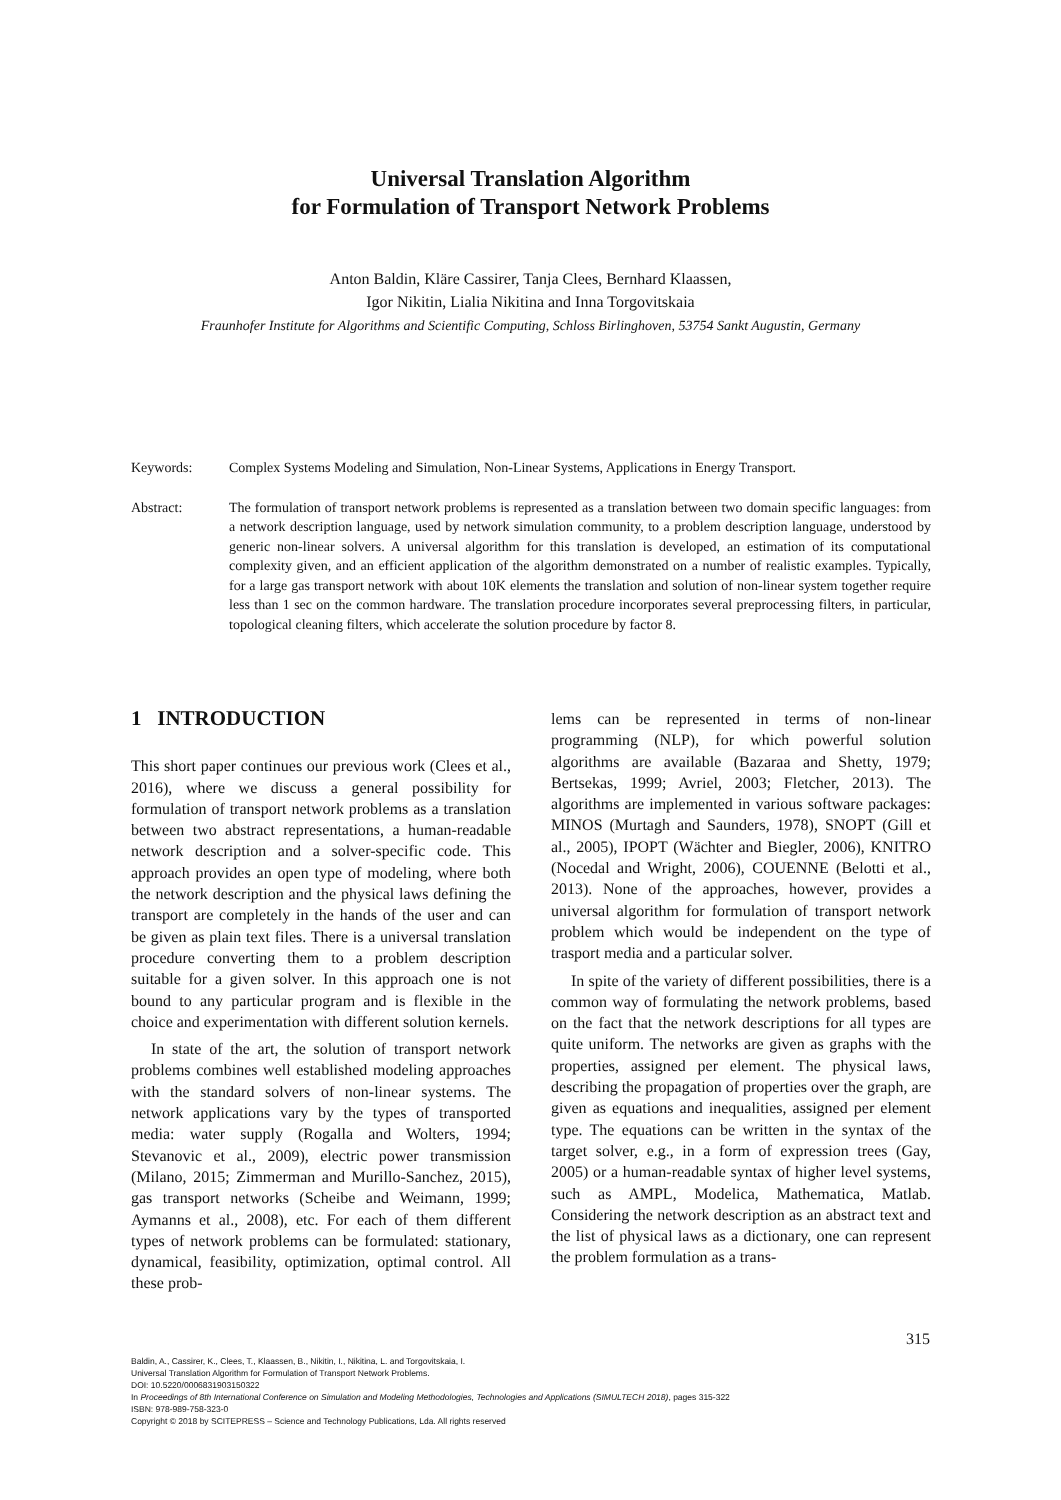Universal Translation Algorithm
for Formulation of Transport Network Problems
Anton Baldin, Kläre Cassirer, Tanja Clees, Bernhard Klaassen,
Igor Nikitin, Lialia Nikitina and Inna Torgovitskaia
Fraunhofer Institute for Algorithms and Scientific Computing, Schloss Birlinghoven, 53754 Sankt Augustin, Germany
Keywords: Complex Systems Modeling and Simulation, Non-Linear Systems, Applications in Energy Transport.
Abstract: The formulation of transport network problems is represented as a translation between two domain specific languages: from a network description language, used by network simulation community, to a problem description language, understood by generic non-linear solvers. A universal algorithm for this translation is developed, an estimation of its computational complexity given, and an efficient application of the algorithm demonstrated on a number of realistic examples. Typically, for a large gas transport network with about 10K elements the translation and solution of non-linear system together require less than 1 sec on the common hardware. The translation procedure incorporates several preprocessing filters, in particular, topological cleaning filters, which accelerate the solution procedure by factor 8.
1 INTRODUCTION
This short paper continues our previous work (Clees et al., 2016), where we discuss a general possibility for formulation of transport network problems as a translation between two abstract representations, a human-readable network description and a solver-specific code. This approach provides an open type of modeling, where both the network description and the physical laws defining the transport are completely in the hands of the user and can be given as plain text files. There is a universal translation procedure converting them to a problem description suitable for a given solver. In this approach one is not bound to any particular program and is flexible in the choice and experimentation with different solution kernels.
In state of the art, the solution of transport network problems combines well established modeling approaches with the standard solvers of non-linear systems. The network applications vary by the types of transported media: water supply (Rogalla and Wolters, 1994; Stevanovic et al., 2009), electric power transmission (Milano, 2015; Zimmerman and Murillo-Sanchez, 2015), gas transport networks (Scheibe and Weimann, 1999; Aymanns et al., 2008), etc. For each of them different types of network problems can be formulated: stationary, dynamical, feasibility, optimization, optimal control. All these prob-
lems can be represented in terms of non-linear programming (NLP), for which powerful solution algorithms are available (Bazaraa and Shetty, 1979; Bertsekas, 1999; Avriel, 2003; Fletcher, 2013). The algorithms are implemented in various software packages: MINOS (Murtagh and Saunders, 1978), SNOPT (Gill et al., 2005), IPOPT (Wächter and Biegler, 2006), KNITRO (Nocedal and Wright, 2006), COUENNE (Belotti et al., 2013). None of the approaches, however, provides a universal algorithm for formulation of transport network problem which would be independent on the type of trasport media and a particular solver.
In spite of the variety of different possibilities, there is a common way of formulating the network problems, based on the fact that the network descriptions for all types are quite uniform. The networks are given as graphs with the properties, assigned per element. The physical laws, describing the propagation of properties over the graph, are given as equations and inequalities, assigned per element type. The equations can be written in the syntax of the target solver, e.g., in a form of expression trees (Gay, 2005) or a human-readable syntax of higher level systems, such as AMPL, Modelica, Mathematica, Matlab. Considering the network description as an abstract text and the list of physical laws as a dictionary, one can represent the problem formulation as a trans-
315
Baldin, A., Cassirer, K., Clees, T., Klaassen, B., Nikitin, I., Nikitina, L. and Torgovitskaia, I.
Universal Translation Algorithm for Formulation of Transport Network Problems.
DOI: 10.5220/0006831903150322
In Proceedings of 8th International Conference on Simulation and Modeling Methodologies, Technologies and Applications (SIMULTECH 2018), pages 315-322
ISBN: 978-989-758-323-0
Copyright © 2018 by SCITEPRESS – Science and Technology Publications, Lda. All rights reserved